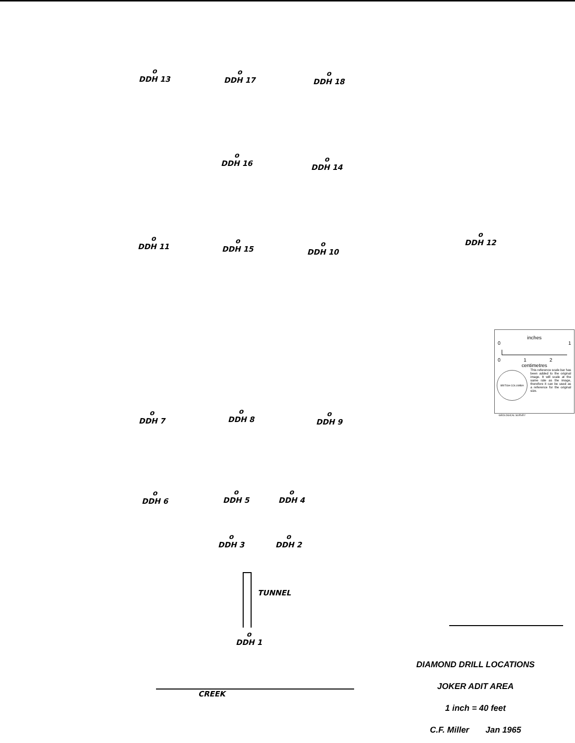o
DDH 13
o
DDH 17
o
DDH 18
o
DDH 16
o
DDH 14
o
DDH 11
o
DDH 15
o
DDH 10
o
DDH 12
inches
0 1
0 1 2
centimetres
BRITISH COLUMBIA GEOLOGICAL SURVEY
This reference scale bar has been added to the original image. It will scale at the same rate as the image, therefore it can be used as a reference for the original size.
o
DDH 7
o
DDH 8
o
DDH 9
o
DDH 6
o
DDH 5
o
DDH 4
o
DDH 3
o
DDH 2
TUNNEL
o
DDH 1
CREEK
DIAMOND DRILL LOCATIONS
JOKER ADIT AREA
1 inch = 40 feet
C.F. Miller Jan 1965